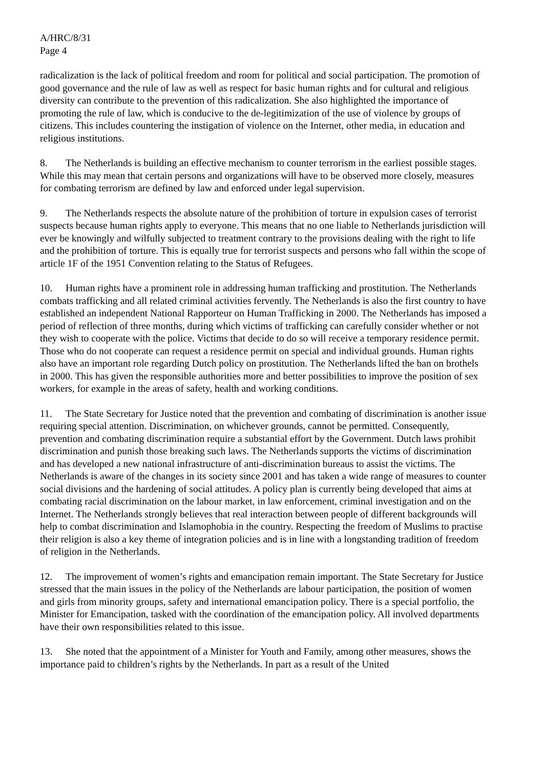A/HRC/8/31
Page 4
radicalization is the lack of political freedom and room for political and social participation. The promotion of good governance and the rule of law as well as respect for basic human rights and for cultural and religious diversity can contribute to the prevention of this radicalization. She also highlighted the importance of promoting the rule of law, which is conducive to the de-legitimization of the use of violence by groups of citizens. This includes countering the instigation of violence on the Internet, other media, in education and religious institutions.
8. The Netherlands is building an effective mechanism to counter terrorism in the earliest possible stages. While this may mean that certain persons and organizations will have to be observed more closely, measures for combating terrorism are defined by law and enforced under legal supervision.
9. The Netherlands respects the absolute nature of the prohibition of torture in expulsion cases of terrorist suspects because human rights apply to everyone. This means that no one liable to Netherlands jurisdiction will ever be knowingly and wilfully subjected to treatment contrary to the provisions dealing with the right to life and the prohibition of torture. This is equally true for terrorist suspects and persons who fall within the scope of article 1F of the 1951 Convention relating to the Status of Refugees.
10. Human rights have a prominent role in addressing human trafficking and prostitution. The Netherlands combats trafficking and all related criminal activities fervently. The Netherlands is also the first country to have established an independent National Rapporteur on Human Trafficking in 2000. The Netherlands has imposed a period of reflection of three months, during which victims of trafficking can carefully consider whether or not they wish to cooperate with the police. Victims that decide to do so will receive a temporary residence permit. Those who do not cooperate can request a residence permit on special and individual grounds. Human rights also have an important role regarding Dutch policy on prostitution. The Netherlands lifted the ban on brothels in 2000. This has given the responsible authorities more and better possibilities to improve the position of sex workers, for example in the areas of safety, health and working conditions.
11. The State Secretary for Justice noted that the prevention and combating of discrimination is another issue requiring special attention. Discrimination, on whichever grounds, cannot be permitted. Consequently, prevention and combating discrimination require a substantial effort by the Government. Dutch laws prohibit discrimination and punish those breaking such laws. The Netherlands supports the victims of discrimination and has developed a new national infrastructure of anti-discrimination bureaus to assist the victims. The Netherlands is aware of the changes in its society since 2001 and has taken a wide range of measures to counter social divisions and the hardening of social attitudes. A policy plan is currently being developed that aims at combating racial discrimination on the labour market, in law enforcement, criminal investigation and on the Internet. The Netherlands strongly believes that real interaction between people of different backgrounds will help to combat discrimination and Islamophobia in the country. Respecting the freedom of Muslims to practise their religion is also a key theme of integration policies and is in line with a longstanding tradition of freedom of religion in the Netherlands.
12. The improvement of women’s rights and emancipation remain important. The State Secretary for Justice stressed that the main issues in the policy of the Netherlands are labour participation, the position of women and girls from minority groups, safety and international emancipation policy. There is a special portfolio, the Minister for Emancipation, tasked with the coordination of the emancipation policy. All involved departments have their own responsibilities related to this issue.
13. She noted that the appointment of a Minister for Youth and Family, among other measures, shows the importance paid to children’s rights by the Netherlands. In part as a result of the United